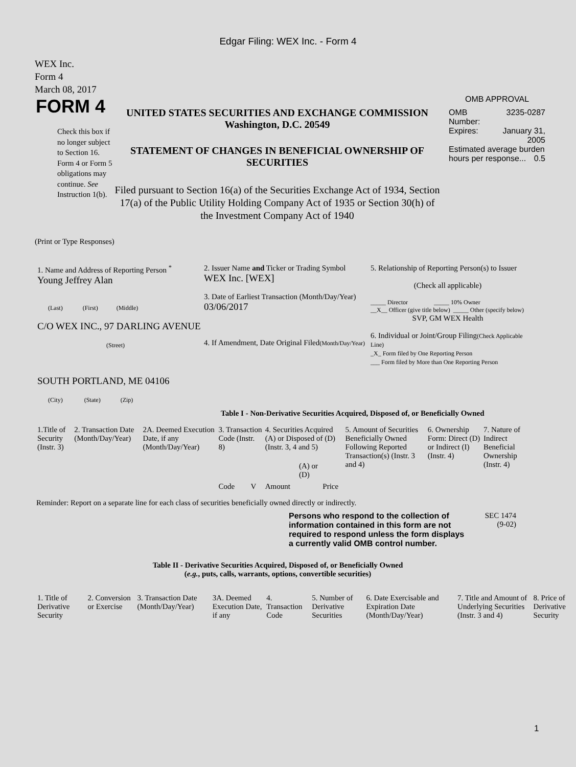Edgar Filing: WEX Inc. - Form 4
WEX Inc.
Form 4
March 08, 2017
FORM 4
Check this box if no longer subject to Section 16. Form 4 or Form 5 obligations may continue. See Instruction 1(b).
UNITED STATES SECURITIES AND EXCHANGE COMMISSION
Washington, D.C. 20549
STATEMENT OF CHANGES IN BENEFICIAL OWNERSHIP OF SECURITIES
Filed pursuant to Section 16(a) of the Securities Exchange Act of 1934, Section 17(a) of the Public Utility Holding Company Act of 1935 or Section 30(h) of the Investment Company Act of 1940
OMB APPROVAL
| OMB Number: | 3235-0287 |
| Expires: | January 31, 2005 |
| Estimated average burden hours per response... 0.5 | |
(Print or Type Responses)
| 1. Name and Address of Reporting Person <sup>*</sup> Young Jeffrey Alan (Last) (First) (Middle) C/O WEX INC., 97 DARLING AVENUE (Street) SOUTH PORTLAND, ME 04106 (City) (State) (Zip) | 2. Issuer Name and Ticker or Trading Symbol WEX Inc. [WEX] 3. Date of Earliest Transaction (Month/Day/Year) 03/06/2017 4. If Amendment, Date Original Filed (Month/Day/Year) | 5. Relationship of Reporting Person(s) to Issuer (Check all applicable) _____ Director _____ 10% Owner __X__ Officer (give title below) _____ Other (specify below) SVP, GM WEX Health 6. Individual or Joint/Group Filing (Check Applicable Line) _X_ Form filed by One Reporting Person ___ Form filed by More than One Reporting Person |
Table I - Non-Derivative Securities Acquired, Disposed of, or Beneficially Owned
| 1.Title of Security (Instr. 3) | 2. Transaction Date (Month/Day/Year) | 2A. Deemed Execution Date, if any (Month/Day/Year) | 3. Transaction Code (Instr. 8) | | 4. Securities Acquired (A) or Disposed of (D) (Instr. 3, 4 and 5) | | | 5. Amount of Securities Beneficially Owned Following Reported Transaction(s) (Instr. 3 and 4) | 6. Ownership Form: Direct (D) or Indirect (I) (Instr. 4) | 7. Nature of Indirect Beneficial Ownership (Instr. 4) |
| --- | --- | --- | --- | --- | --- | --- | --- | --- | --- | --- |
| | | | Code | V | Amount | (A) or (D) | Price | | | |
Reminder: Report on a separate line for each class of securities beneficially owned directly or indirectly.
Persons who respond to the collection of information contained in this form are not required to respond unless the form displays a currently valid OMB control number.
SEC 1474
(9-02)
Table II - Derivative Securities Acquired, Disposed of, or Beneficially Owned
(e.g., puts, calls, warrants, options, convertible securities)
| 1. Title of Derivative Security | 2. Conversion or Exercise | 3. Transaction Date (Month/Day/Year) | 3A. Deemed Execution Date, if any | 4. Transaction Code | 5. Number of Derivative Securities | 6. Date Exercisable and Expiration Date (Month/Day/Year) | 7. Title and Amount of Underlying Securities (Instr. 3 and 4) | 8. Price of Derivative Security |
| --- | --- | --- | --- | --- | --- | --- | --- | --- |
1